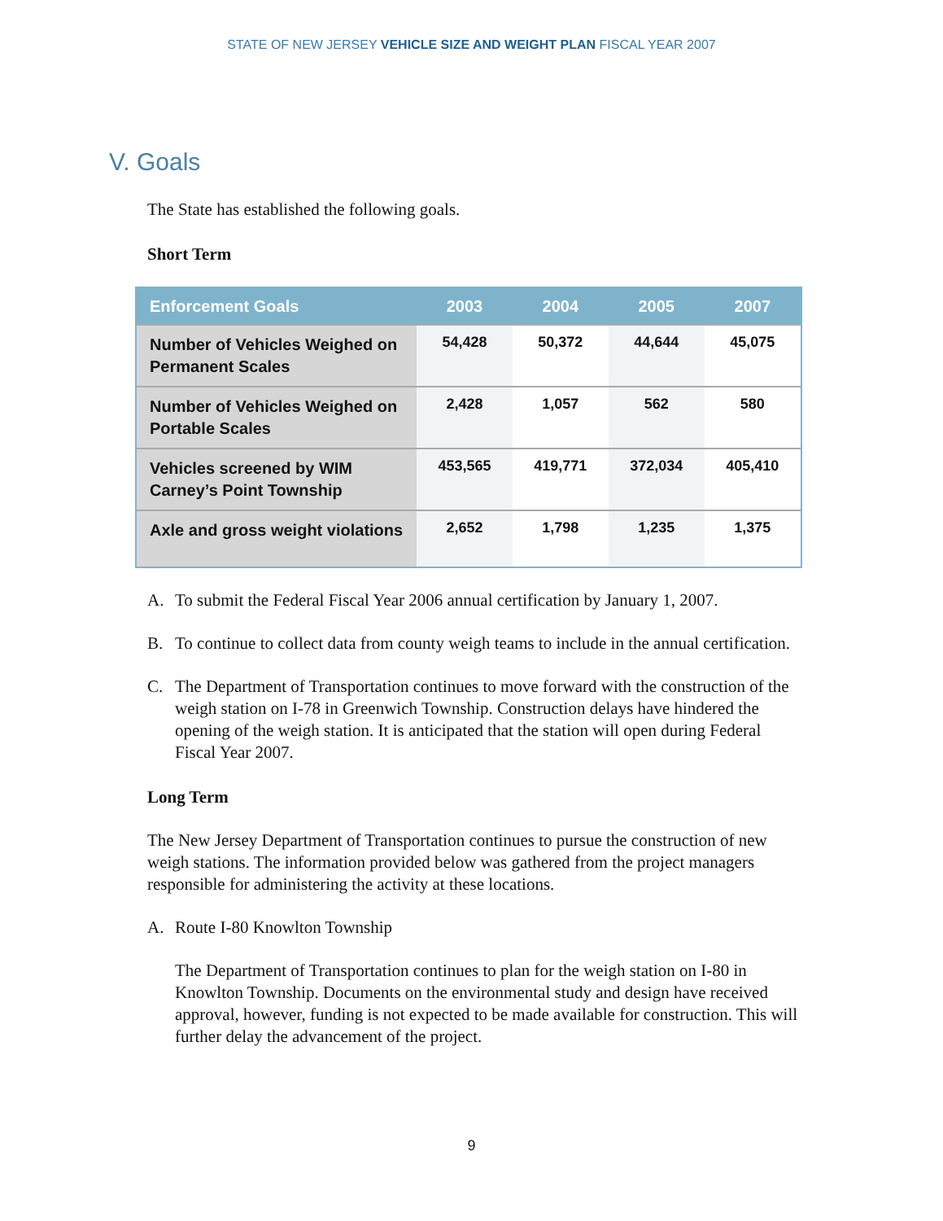STATE OF NEW JERSEY VEHICLE SIZE AND WEIGHT PLAN FISCAL YEAR 2007
V. Goals
The State has established the following goals.
Short Term
| Enforcement Goals | 2003 | 2004 | 2005 | 2007 |
| --- | --- | --- | --- | --- |
| Number of Vehicles Weighed on Permanent Scales | 54,428 | 50,372 | 44,644 | 45,075 |
| Number of Vehicles Weighed on Portable Scales | 2,428 | 1,057 | 562 | 580 |
| Vehicles screened by WIM Carney’s Point Township | 453,565 | 419,771 | 372,034 | 405,410 |
| Axle and gross weight violations | 2,652 | 1,798 | 1,235 | 1,375 |
A. To submit the Federal Fiscal Year 2006 annual certification by January 1, 2007.
B. To continue to collect data from county weigh teams to include in the annual certification.
C. The Department of Transportation continues to move forward with the construction of the weigh station on I-78 in Greenwich Township. Construction delays have hindered the opening of the weigh station. It is anticipated that the station will open during Federal Fiscal Year 2007.
Long Term
The New Jersey Department of Transportation continues to pursue the construction of new weigh stations. The information provided below was gathered from the project managers responsible for administering the activity at these locations.
A. Route I-80 Knowlton Township
The Department of Transportation continues to plan for the weigh station on I-80 in Knowlton Township. Documents on the environmental study and design have received approval, however, funding is not expected to be made available for construction. This will further delay the advancement of the project.
9